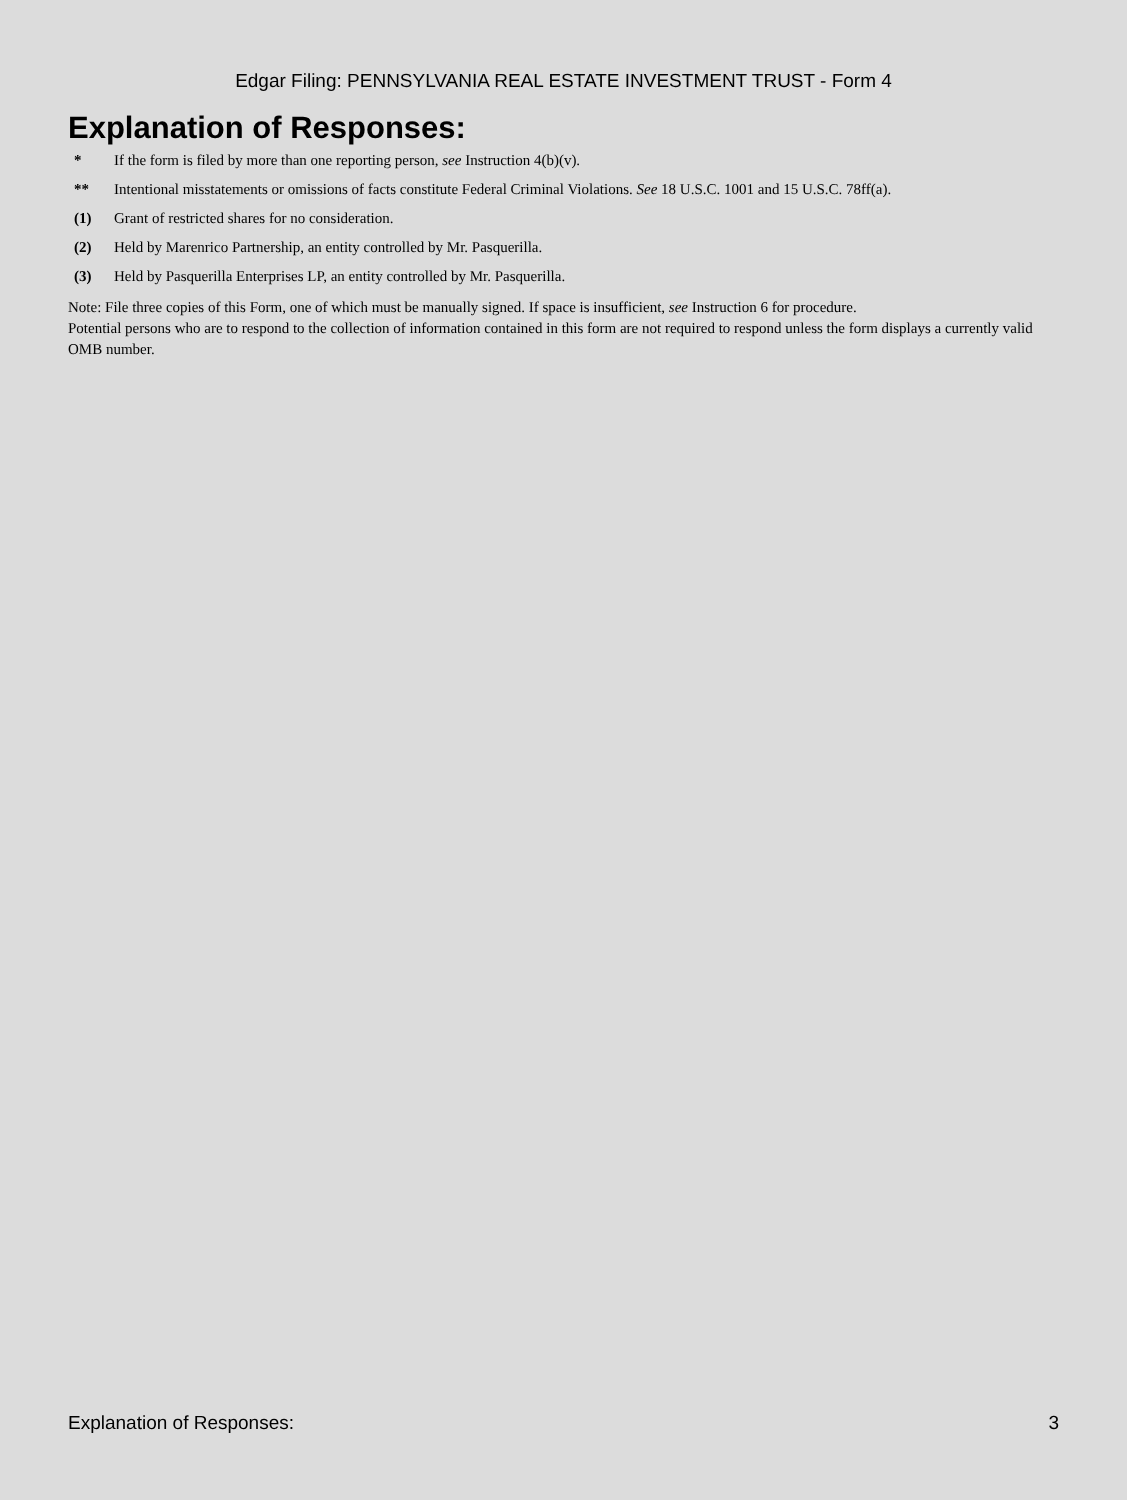Edgar Filing: PENNSYLVANIA REAL ESTATE INVESTMENT TRUST - Form 4
Explanation of Responses:
| * | If the form is filed by more than one reporting person, see Instruction 4(b)(v). |
| ** | Intentional misstatements or omissions of facts constitute Federal Criminal Violations. See 18 U.S.C. 1001 and 15 U.S.C. 78ff(a). |
| (1) | Grant of restricted shares for no consideration. |
| (2) | Held by Marenrico Partnership, an entity controlled by Mr. Pasquerilla. |
| (3) | Held by Pasquerilla Enterprises LP, an entity controlled by Mr. Pasquerilla. |
Note: File three copies of this Form, one of which must be manually signed. If space is insufficient, see Instruction 6 for procedure.
Potential persons who are to respond to the collection of information contained in this form are not required to respond unless the form displays a currently valid OMB number.
Explanation of Responses: 3